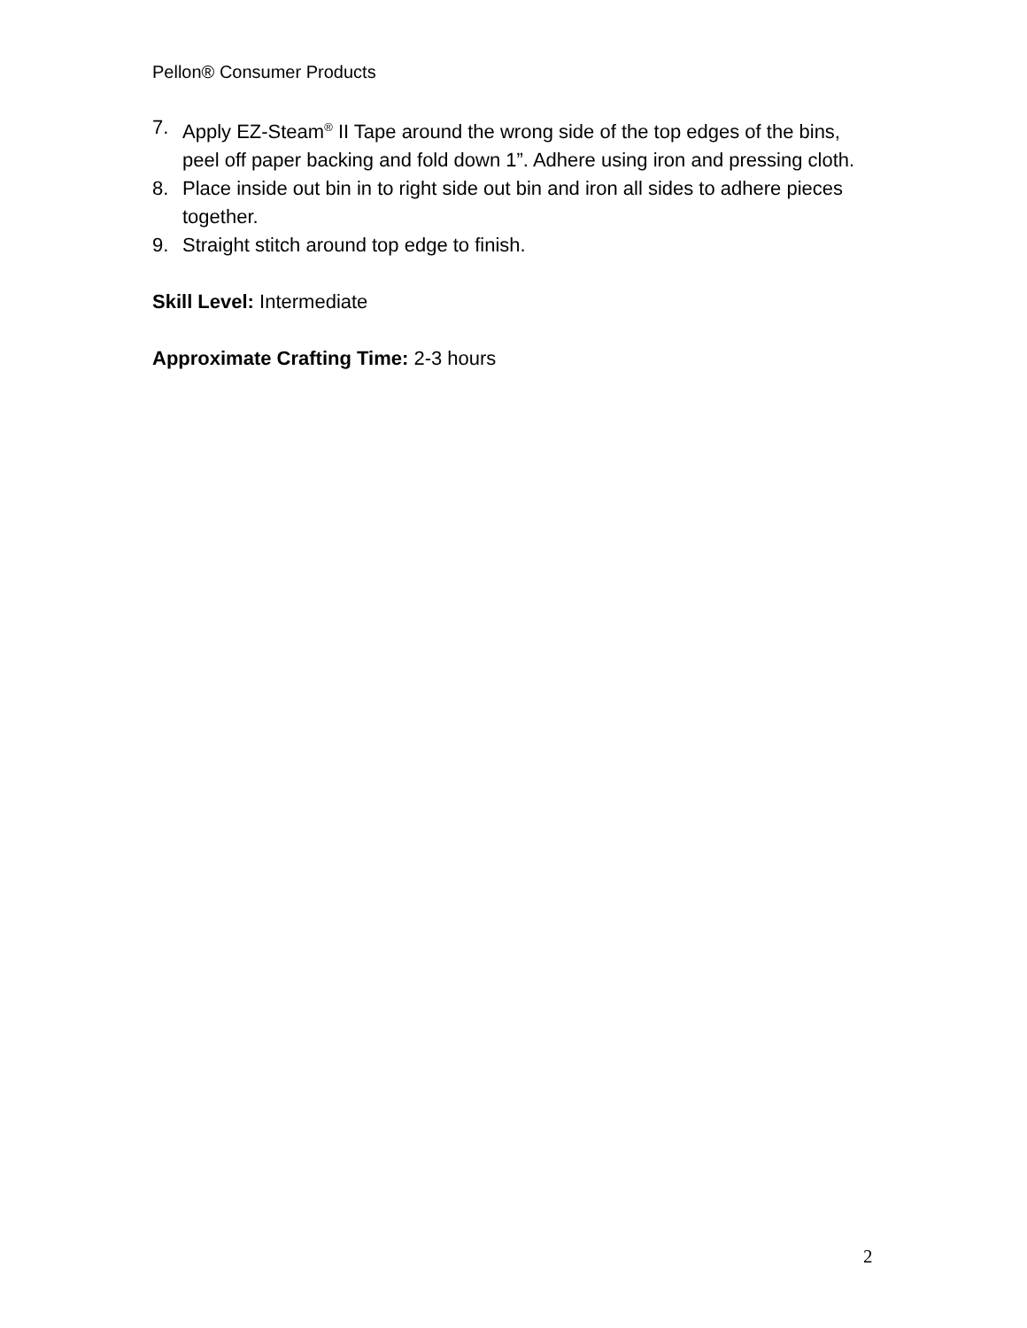Pellon® Consumer Products
7. Apply EZ-Steam<sup>®</sup> II Tape around the wrong side of the top edges of the bins, peel off paper backing and fold down 1”. Adhere using iron and pressing cloth.
8. Place inside out bin in to right side out bin and iron all sides to adhere pieces together.
9. Straight stitch around top edge to finish.
Skill Level: Intermediate
Approximate Crafting Time: 2-3 hours
2